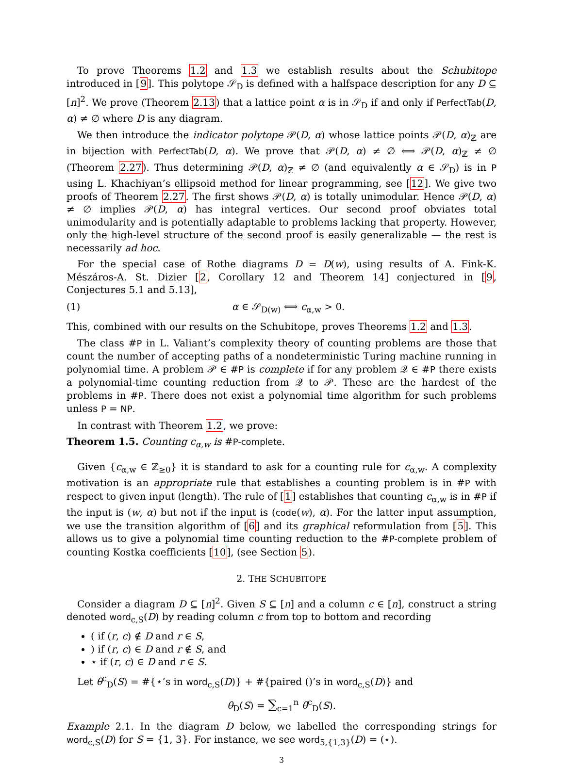To prove Theorems 1.2 and 1.3 we establish results about the Schubitope introduced in [9]. This polytope 𝒮<sub>D</sub> is defined with a halfspace description for any D ⊆ [n]<sup>2</sup>. We prove (Theorem 2.13) that a lattice point α is in 𝒮<sub>D</sub> if and only if PerfectTab(D, α) ≠ ∅ where D is any diagram.
We then introduce the indicator polytope 𝒫(D, α) whose lattice points 𝒫(D, α)<sub>ℤ</sub> are in bijection with PerfectTab(D, α). We prove that 𝒫(D, α) ≠ ∅ ⟺ 𝒫(D, α)<sub>ℤ</sub> ≠ ∅ (Theorem 2.27). Thus determining 𝒫(D, α)<sub>ℤ</sub> ≠ ∅ (and equivalently α ∈ 𝒮<sub>D</sub>) is in P using L. Khachiyan’s ellipsoid method for linear programming, see [12]. We give two proofs of Theorem 2.27. The first shows 𝒫(D, α) is totally unimodular. Hence 𝒫(D, α) ≠ ∅ implies 𝒫(D, α) has integral vertices. Our second proof obviates total unimodularity and is potentially adaptable to problems lacking that property. However, only the high-level structure of the second proof is easily generalizable — the rest is necessarily ad hoc.
For the special case of Rothe diagrams D = D(w), using results of A. Fink-K. Mészáros-A. St. Dizier [2, Corollary 12 and Theorem 14] conjectured in [9, Conjectures 5.1 and 5.13],
(1) α ∈ 𝒮<sub>D(w)</sub> ⟺ c<sub>α,w</sub> > 0.
This, combined with our results on the Schubitope, proves Theorems 1.2 and 1.3.
The class #P in L. Valiant’s complexity theory of counting problems are those that count the number of accepting paths of a nondeterministic Turing machine running in polynomial time. A problem 𝒫 ∈ #P is complete if for any problem 𝒬 ∈ #P there exists a polynomial-time counting reduction from 𝒬 to 𝒫. These are the hardest of the problems in #P. There does not exist a polynomial time algorithm for such problems unless P = NP.
In contrast with Theorem 1.2, we prove:
Theorem 1.5. Counting c<sub>α,w</sub> is #P-complete.
Given {c<sub>α,w</sub> ∈ ℤ<sub>≥0</sub>} it is standard to ask for a counting rule for c<sub>α,w</sub>. A complexity motivation is an appropriate rule that establishes a counting problem is in #P with respect to given input (length). The rule of [1] establishes that counting c<sub>α,w</sub> is in #P if the input is (w, α) but not if the input is (code(w), α). For the latter input assumption, we use the transition algorithm of [6] and its graphical reformulation from [5]. This allows us to give a polynomial time counting reduction to the #P-complete problem of counting Kostka coefficients [10], (see Section 5).
2. THE SCHUBITOPE
Consider a diagram D ⊆ [n]<sup>2</sup>. Given S ⊆ [n] and a column c ∈ [n], construct a string denoted word<sub>c,S</sub>(D) by reading column c from top to bottom and recording
( if (r, c) ∉ D and r ∈ S,
) if (r, c) ∈ D and r ∉ S, and
⋆ if (r, c) ∈ D and r ∈ S.
Let θ<sup>c</sup><sub>D</sub>(S) = #{⋆’s in word<sub>c,S</sub>(D)} + #{paired ()’s in word<sub>c,S</sub>(D)} and
θ<sub>D</sub>(S) = ∑<sub>c=1</sub><sup>n</sup> θ<sup>c</sup><sub>D</sub>(S).
Example 2.1. In the diagram D below, we labelled the corresponding strings for word<sub>c,S</sub>(D) for S = {1, 3}. For instance, we see word<sub>5,{1,3}</sub>(D) = (⋆).
3